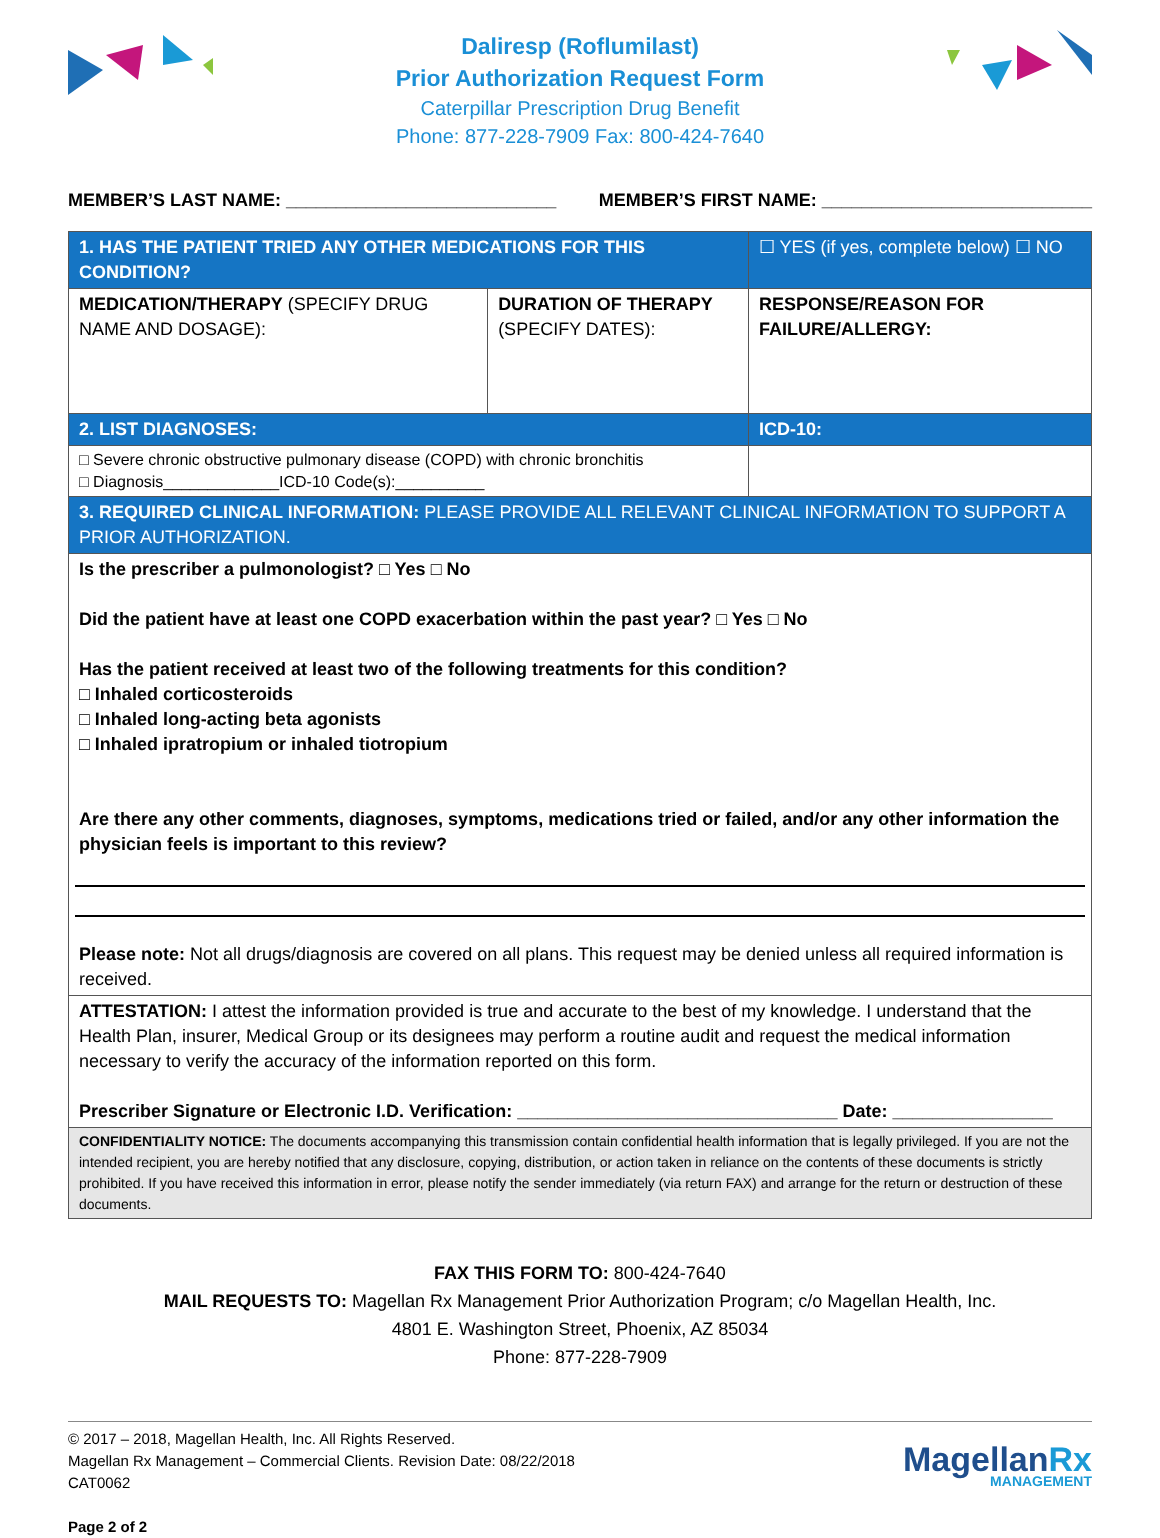Daliresp (Roflumilast)
Prior Authorization Request Form
Caterpillar Prescription Drug Benefit
Phone: 877-228-7909 Fax: 800-424-7640
MEMBER’S LAST NAME: ___________________________ MEMBER’S FIRST NAME: ___________________________
| 1. HAS THE PATIENT TRIED ANY OTHER MEDICATIONS FOR THIS CONDITION? | | ☐ YES (if yes, complete below) ☐ NO |
| MEDICATION/THERAPY (SPECIFY DRUG NAME AND DOSAGE): | DURATION OF THERAPY (SPECIFY DATES): | RESPONSE/REASON FOR FAILURE/ALLERGY: |
| 2. LIST DIAGNOSES: | | ICD-10: |
| □ Severe chronic obstructive pulmonary disease (COPD) with chronic bronchitis □ Diagnosis_____________ICD-10 Code(s):__________ | | |
| 3. REQUIRED CLINICAL INFORMATION: PLEASE PROVIDE ALL RELEVANT CLINICAL INFORMATION TO SUPPORT A PRIOR AUTHORIZATION. | | |
| Is the prescriber a pulmonologist? □ Yes □ No Did the patient have at least one COPD exacerbation within the past year? □ Yes □ No Has the patient received at least two of the following treatments for this condition? □ Inhaled corticosteroids □ Inhaled long-acting beta agonists □ Inhaled ipratropium or inhaled tiotropium Are there any other comments, diagnoses, symptoms, medications tried or failed, and/or any other information the physician feels is important to this review? Please note: Not all drugs/diagnosis are covered on all plans. This request may be denied unless all required information is received. | | |
| ATTESTATION: I attest the information provided is true and accurate to the best of my knowledge. I understand that the Health Plan, insurer, Medical Group or its designees may perform a routine audit and request the medical information necessary to verify the accuracy of the information reported on this form. Prescriber Signature or Electronic I.D. Verification: ________________________________ Date: ________________ | | |
| CONFIDENTIALITY NOTICE: The documents accompanying this transmission contain confidential health information that is legally privileged. If you are not the intended recipient, you are hereby notified that any disclosure, copying, distribution, or action taken in reliance on the contents of these documents is strictly prohibited. If you have received this information in error, please notify the sender immediately (via return FAX) and arrange for the return or destruction of these documents. | | |
FAX THIS FORM TO: 800-424-7640
MAIL REQUESTS TO: Magellan Rx Management Prior Authorization Program; c/o Magellan Health, Inc.
4801 E. Washington Street, Phoenix, AZ 85034
Phone: 877-228-7909
© 2017 – 2018, Magellan Health, Inc. All Rights Reserved.
Magellan Rx Management – Commercial Clients. Revision Date: 08/22/2018
CAT0062
Page 2 of 2
MagellanRx
MANAGEMENT